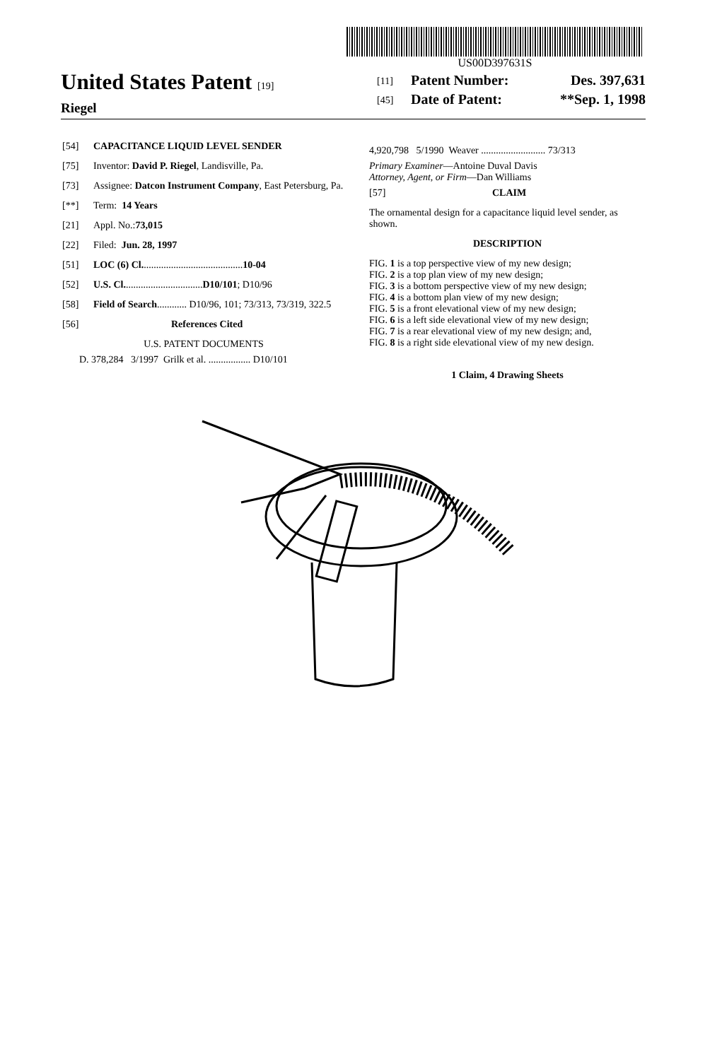US00D397631S
United States Patent [19]
Riegel
[11] Patent Number: Des. 397,631
[45] Date of Patent: **Sep. 1, 1998
[54] CAPACITANCE LIQUID LEVEL SENDER
[75] Inventor: David P. Riegel, Landisville, Pa.
[73] Assignee: Datcon Instrument Company, East Petersburg, Pa.
[**] Term: 14 Years
[21] Appl. No.: 73,015
[22] Filed: Jun. 28, 1997
[51] LOC (6) Cl. ........................................ 10-04
[52] U.S. Cl. ............................... D10/101; D10/96
[58] Field of Search ............ D10/96, 101; 73/313, 73/319, 322.5
[56] References Cited
U.S. PATENT DOCUMENTS
D. 378,284 3/1997 Grilk et al. ................. D10/101
4,920,798 5/1990 Weaver .......................... 73/313
Primary Examiner—Antoine Duval Davis
Attorney, Agent, or Firm—Dan Williams
[57] CLAIM
The ornamental design for a capacitance liquid level sender, as shown.
DESCRIPTION
FIG. 1 is a top perspective view of my new design;
FIG. 2 is a top plan view of my new design;
FIG. 3 is a bottom perspective view of my new design;
FIG. 4 is a bottom plan view of my new design;
FIG. 5 is a front elevational view of my new design;
FIG. 6 is a left side elevational view of my new design;
FIG. 7 is a rear elevational view of my new design; and,
FIG. 8 is a right side elevational view of my new design.
1 Claim, 4 Drawing Sheets